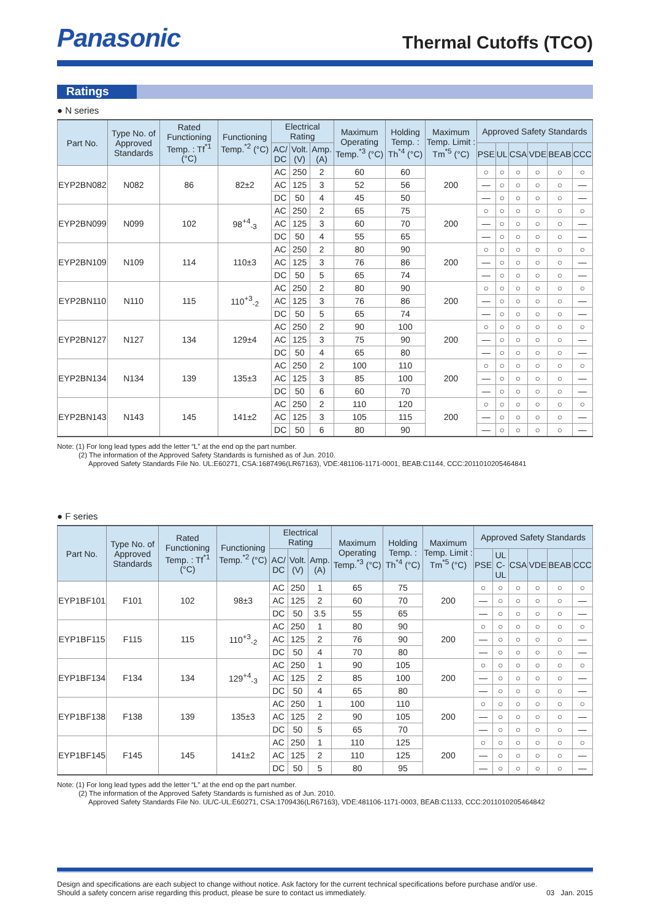Panasonic
Thermal Cutoffs (TCO)
Ratings
● N series
| Part No. | Type No. of Approved Standards | Rated Functioning Temp. : Tf<sup>*1</sup> (°C) | Functioning Temp.<sup>*2</sup> (°C) | Electrical Rating | | | Maximum Operating Temp.<sup>*3</sup> (°C) | Holding Temp. : Th<sup>*4</sup> (°C) | Maximum Temp. Limit : Tm<sup>*5</sup> (°C) | Approved Safety Standards | | | | | |
| --- | --- | --- | --- | --- | --- | --- | --- | --- | --- | --- | --- | --- | --- | --- | --- |
| | | | | AC/ DC | Volt. (V) | Amp. (A) | | | | PSE | UL | CSA | VDE | BEAB | CCC |
| EYP2BN082 | N082 | 86 | 82±2 | AC | 250 | 2 | 60 | 60 | 200 | ○ | ○ | ○ | ○ | ○ | ○ |
| | | | | AC | 125 | 3 | 52 | 56 | | — | ○ | ○ | ○ | ○ | — |
| | | | | DC | 50 | 4 | 45 | 50 | | — | ○ | ○ | ○ | ○ | — |
| EYP2BN099 | N099 | 102 | 98<sup>+4</sup><sub>-3</sub> | AC | 250 | 2 | 65 | 75 | 200 | ○ | ○ | ○ | ○ | ○ | ○ |
| | | | | AC | 125 | 3 | 60 | 70 | | — | ○ | ○ | ○ | ○ | — |
| | | | | DC | 50 | 4 | 55 | 65 | | — | ○ | ○ | ○ | ○ | — |
| EYP2BN109 | N109 | 114 | 110±3 | AC | 250 | 2 | 80 | 90 | 200 | ○ | ○ | ○ | ○ | ○ | ○ |
| | | | | AC | 125 | 3 | 76 | 86 | | — | ○ | ○ | ○ | ○ | — |
| | | | | DC | 50 | 5 | 65 | 74 | | — | ○ | ○ | ○ | ○ | — |
| EYP2BN110 | N110 | 115 | 110<sup>+3</sup><sub>-2</sub> | AC | 250 | 2 | 80 | 90 | 200 | ○ | ○ | ○ | ○ | ○ | ○ |
| | | | | AC | 125 | 3 | 76 | 86 | | — | ○ | ○ | ○ | ○ | — |
| | | | | DC | 50 | 5 | 65 | 74 | | — | ○ | ○ | ○ | ○ | — |
| EYP2BN127 | N127 | 134 | 129±4 | AC | 250 | 2 | 90 | 100 | 200 | ○ | ○ | ○ | ○ | ○ | ○ |
| | | | | AC | 125 | 3 | 75 | 90 | | — | ○ | ○ | ○ | ○ | — |
| | | | | DC | 50 | 4 | 65 | 80 | | — | ○ | ○ | ○ | ○ | — |
| EYP2BN134 | N134 | 139 | 135±3 | AC | 250 | 2 | 100 | 110 | 200 | ○ | ○ | ○ | ○ | ○ | ○ |
| | | | | AC | 125 | 3 | 85 | 100 | | — | ○ | ○ | ○ | ○ | — |
| | | | | DC | 50 | 6 | 60 | 70 | | — | ○ | ○ | ○ | ○ | — |
| EYP2BN143 | N143 | 145 | 141±2 | AC | 250 | 2 | 110 | 120 | 200 | ○ | ○ | ○ | ○ | ○ | ○ |
| | | | | AC | 125 | 3 | 105 | 115 | | — | ○ | ○ | ○ | ○ | — |
| | | | | DC | 50 | 6 | 80 | 90 | | — | ○ | ○ | ○ | ○ | — |
Note: (1) For long lead types add the letter “L” at the end op the part number.
(2) The information of the Approved Safety Standards is furnished as of Jun. 2010.
Approved Safety Standards File No. UL:E60271, CSA:1687496(LR67163), VDE:481106-1171-0001, BEAB:C1144, CCC:2011010205464841
● F series
| Part No. | Type No. of Approved Standards | Rated Functioning Temp. : Tf<sup>*1</sup> (°C) | Functioning Temp.<sup>*2</sup> (°C) | Electrical Rating | | | Maximum Operating Temp.<sup>*3</sup> (°C) | Holding Temp. : Th<sup>*4</sup> (°C) | Maximum Temp. Limit : Tm<sup>*5</sup> (°C) | Approved Safety Standards | | | | | |
| --- | --- | --- | --- | --- | --- | --- | --- | --- | --- | --- | --- | --- | --- | --- | --- |
| | | | | AC/ DC | Volt. (V) | Amp. (A) | | | | PSE | UL C-UL | CSA | VDE | BEAB | CCC |
| EYP1BF101 | F101 | 102 | 98±3 | AC | 250 | 1 | 65 | 75 | 200 | ○ | ○ | ○ | ○ | ○ | ○ |
| | | | | AC | 125 | 2 | 60 | 70 | | — | ○ | ○ | ○ | ○ | — |
| | | | | DC | 50 | 3.5 | 55 | 65 | | — | ○ | ○ | ○ | ○ | — |
| EYP1BF115 | F115 | 115 | 110<sup>+3</sup><sub>-2</sub> | AC | 250 | 1 | 80 | 90 | 200 | ○ | ○ | ○ | ○ | ○ | ○ |
| | | | | AC | 125 | 2 | 76 | 90 | | — | ○ | ○ | ○ | ○ | — |
| | | | | DC | 50 | 4 | 70 | 80 | | — | ○ | ○ | ○ | ○ | — |
| EYP1BF134 | F134 | 134 | 129<sup>+4</sup><sub>-3</sub> | AC | 250 | 1 | 90 | 105 | 200 | ○ | ○ | ○ | ○ | ○ | ○ |
| | | | | AC | 125 | 2 | 85 | 100 | | — | ○ | ○ | ○ | ○ | — |
| | | | | DC | 50 | 4 | 65 | 80 | | — | ○ | ○ | ○ | ○ | — |
| EYP1BF138 | F138 | 139 | 135±3 | AC | 250 | 1 | 100 | 110 | 200 | ○ | ○ | ○ | ○ | ○ | ○ |
| | | | | AC | 125 | 2 | 90 | 105 | | — | ○ | ○ | ○ | ○ | — |
| | | | | DC | 50 | 5 | 65 | 70 | | — | ○ | ○ | ○ | ○ | — |
| EYP1BF145 | F145 | 145 | 141±2 | AC | 250 | 1 | 110 | 125 | 200 | ○ | ○ | ○ | ○ | ○ | ○ |
| | | | | AC | 125 | 2 | 110 | 125 | | — | ○ | ○ | ○ | ○ | — |
| | | | | DC | 50 | 5 | 80 | 95 | | — | ○ | ○ | ○ | ○ | — |
Note: (1) For long lead types add the letter “L” at the end op the part number.
(2) The information of the Approved Safety Standards is furnished as of Jun. 2010.
Approved Safety Standards File No. UL/C-UL:E60271, CSA:1709436(LR67163), VDE:481106-1171-0003, BEAB:C1133, CCC:2011010205464842
Design and specifications are each subject to change without notice. Ask factory for the current technical specifications before purchase and/or use.
Should a safety concern arise regarding this product, please be sure to contact us immediately.
03 Jan. 2015